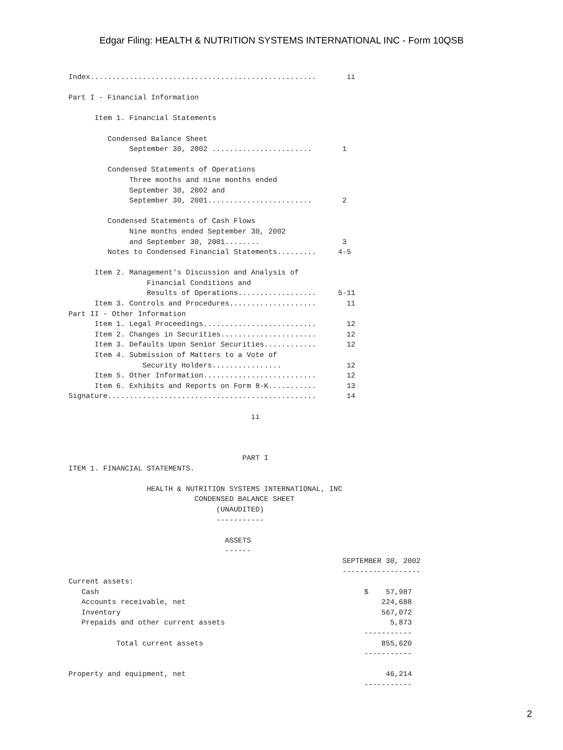Edgar Filing: HEALTH & NUTRITION SYSTEMS INTERNATIONAL INC - Form 10QSB
Index....................................................       ii

Part I - Financial Information

      Item 1. Financial Statements

         Condensed Balance Sheet
              September 30, 2002 .......................       1

         Condensed Statements of Operations
              Three months and nine months ended
              September 30, 2002 and
              September 30, 2001........................       2

         Condensed Statements of Cash Flows
              Nine months ended September 30, 2002
              and September 30, 2001........                   3
         Notes to Condensed Financial Statements.........     4-5

      Item 2. Management's Discussion and Analysis of
                  Financial Conditions and
                  Results of Operations..................     5-11
      Item 3. Controls and Procedures....................       11
Part II - Other Information
      Item 1. Legal Proceedings..........................       12
      Item 2. Changes in Securities......................       12
      Item 3. Defaults Upon Senior Securities............       12
      Item 4. Submission of Matters to a Vote of
                 Security Holders................               12
      Item 5. Other Information..........................       12
      Item 6. Exhibits and Reports on Form 8-K...........       13
Signature................................................       14

                                          ii



                                        PART I
ITEM 1. FINANCIAL STATEMENTS.

                  HEALTH & NUTRITION SYSTEMS INTERNATIONAL, INC
                             CONDENSED BALANCE SHEET
                                  (UNAUDITED)
                                  -----------

                                    ASSETS
                                    ------
                                                               SEPTEMBER 30, 2002
                                                               ------------------
Current assets:
   Cash                                                             $    57,987
   Accounts receivable, net                                             224,688
   Inventory                                                            567,072
   Prepaids and other current assets                                      5,873
                                                                    -----------
           Total current assets                                         855,620
                                                                    -----------

Property and equipment, net                                              46,214
                                                                    -----------
2